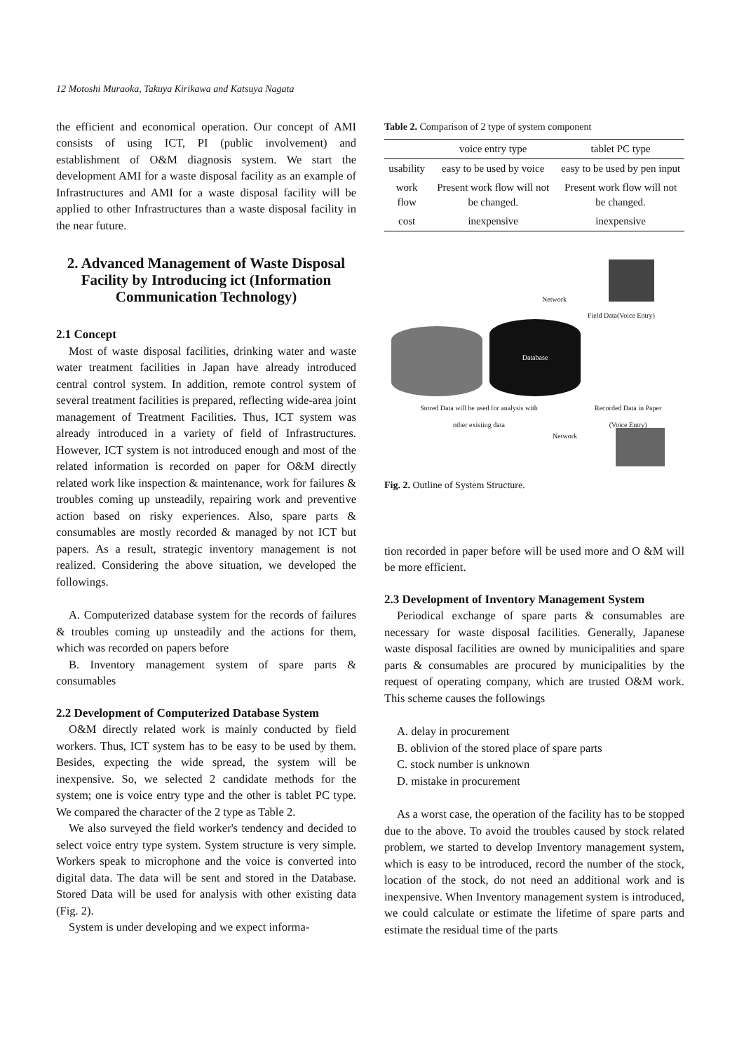12 Motoshi Muraoka, Takuya Kirikawa and Katsuya Nagata
the efficient and economical operation. Our concept of AMI consists of using ICT, PI (public involvement) and establishment of O&M diagnosis system. We start the development AMI for a waste disposal facility as an example of Infrastructures and AMI for a waste disposal facility will be applied to other Infrastructures than a waste disposal facility in the near future.
2. Advanced Management of Waste Disposal Facility by Introducing ict (Information Communication Technology)
2.1 Concept
Most of waste disposal facilities, drinking water and waste water treatment facilities in Japan have already introduced central control system. In addition, remote control system of several treatment facilities is prepared, reflecting wide-area joint management of Treatment Facilities. Thus, ICT system was already introduced in a variety of field of Infrastructures. However, ICT system is not introduced enough and most of the related information is recorded on paper for O&M directly related work like inspection & maintenance, work for failures & troubles coming up unsteadily, repairing work and preventive action based on risky experiences. Also, spare parts & consumables are mostly recorded & managed by not ICT but papers. As a result, strategic inventory management is not realized. Considering the above situation, we developed the followings.
A. Computerized database system for the records of failures & troubles coming up unsteadily and the actions for them, which was recorded on papers before
B. Inventory management system of spare parts & consumables
2.2 Development of Computerized Database System
O&M directly related work is mainly conducted by field workers. Thus, ICT system has to be easy to be used by them. Besides, expecting the wide spread, the system will be inexpensive. So, we selected 2 candidate methods for the system; one is voice entry type and the other is tablet PC type. We compared the character of the 2 type as Table 2.
We also surveyed the field worker's tendency and decided to select voice entry type system. System structure is very simple. Workers speak to microphone and the voice is converted into digital data. The data will be sent and stored in the Database. Stored Data will be used for analysis with other existing data (Fig. 2).
System is under developing and we expect informa-
Table 2. Comparison of 2 type of system component
| | voice entry type | tablet PC type |
| --- | --- | --- |
| usability | easy to be used by voice | easy to be used by pen input |
| work flow | Present work flow will not be changed. | Present work flow will not be changed. |
| cost | inexpensive | inexpensive |
Database
Network
Field Data(Voice Entry)
Stored Data will be used for analysis with other existing data
Recorded Data in Paper
(Voice Entry)
Network
Fig. 2. Outline of System Structure.
tion recorded in paper before will be used more and O &M will be more efficient.
2.3 Development of Inventory Management System
Periodical exchange of spare parts & consumables are necessary for waste disposal facilities. Generally, Japanese waste disposal facilities are owned by municipalities and spare parts & consumables are procured by municipalities by the request of operating company, which are trusted O&M work. This scheme causes the followings
A. delay in procurement
B. oblivion of the stored place of spare parts
C. stock number is unknown
D. mistake in procurement
As a worst case, the operation of the facility has to be stopped due to the above. To avoid the troubles caused by stock related problem, we started to develop Inventory management system, which is easy to be introduced, record the number of the stock, location of the stock, do not need an additional work and is inexpensive. When Inventory management system is introduced, we could calculate or estimate the lifetime of spare parts and estimate the residual time of the parts